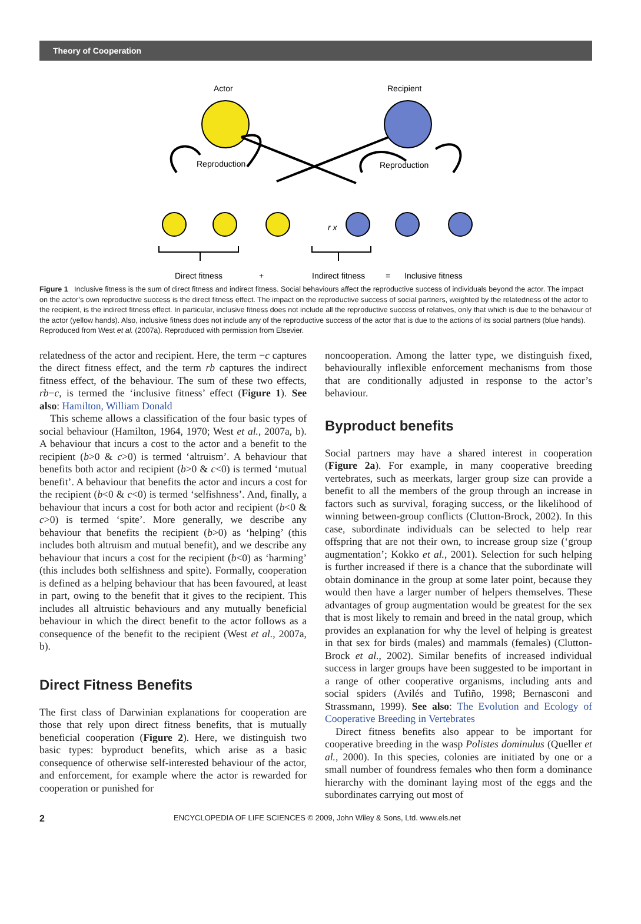Theory of Cooperation
Actor
Recipient
Reproduction
Reproduction
r x
Direct fitness
+
Indirect fitness
=
Inclusive fitness
Figure 1 Inclusive fitness is the sum of direct fitness and indirect fitness. Social behaviours affect the reproductive success of individuals beyond the actor. The impact on the actor’s own reproductive success is the direct fitness effect. The impact on the reproductive success of social partners, weighted by the relatedness of the actor to the recipient, is the indirect fitness effect. In particular, inclusive fitness does not include all the reproductive success of relatives, only that which is due to the behaviour of the actor (yellow hands). Also, inclusive fitness does not include any of the reproductive success of the actor that is due to the actions of its social partners (blue hands). Reproduced from West et al. (2007a). Reproduced with permission from Elsevier.
relatedness of the actor and recipient. Here, the term −c captures the direct fitness effect, and the term rb captures the indirect fitness effect, of the behaviour. The sum of these two effects, rb−c, is termed the ‘inclusive fitness’ effect (Figure 1). See also: Hamilton, William Donald
This scheme allows a classification of the four basic types of social behaviour (Hamilton, 1964, 1970; West et al., 2007a, b). A behaviour that incurs a cost to the actor and a benefit to the recipient (b>0 & c>0) is termed ‘altruism’. A behaviour that benefits both actor and recipient (b>0 & c<0) is termed ‘mutual benefit’. A behaviour that benefits the actor and incurs a cost for the recipient (b<0 & c<0) is termed ‘selfishness’. And, finally, a behaviour that incurs a cost for both actor and recipient (b<0 & c>0) is termed ‘spite’. More generally, we describe any behaviour that benefits the recipient (b>0) as ‘helping’ (this includes both altruism and mutual benefit), and we describe any behaviour that incurs a cost for the recipient (b<0) as ‘harming’ (this includes both selfishness and spite). Formally, cooperation is defined as a helping behaviour that has been favoured, at least in part, owing to the benefit that it gives to the recipient. This includes all altruistic behaviours and any mutually beneficial behaviour in which the direct benefit to the actor follows as a consequence of the benefit to the recipient (West et al., 2007a, b).
Direct Fitness Benefits
The first class of Darwinian explanations for cooperation are those that rely upon direct fitness benefits, that is mutually beneficial cooperation (Figure 2). Here, we distinguish two basic types: byproduct benefits, which arise as a basic consequence of otherwise self-interested behaviour of the actor, and enforcement, for example where the actor is rewarded for cooperation or punished for
noncooperation. Among the latter type, we distinguish fixed, behaviourally inflexible enforcement mechanisms from those that are conditionally adjusted in response to the actor’s behaviour.
Byproduct benefits
Social partners may have a shared interest in cooperation (Figure 2a). For example, in many cooperative breeding vertebrates, such as meerkats, larger group size can provide a benefit to all the members of the group through an increase in factors such as survival, foraging success, or the likelihood of winning between-group conflicts (Clutton-Brock, 2002). In this case, subordinate individuals can be selected to help rear offspring that are not their own, to increase group size (‘group augmentation’; Kokko et al., 2001). Selection for such helping is further increased if there is a chance that the subordinate will obtain dominance in the group at some later point, because they would then have a larger number of helpers themselves. These advantages of group augmentation would be greatest for the sex that is most likely to remain and breed in the natal group, which provides an explanation for why the level of helping is greatest in that sex for birds (males) and mammals (females) (Clutton-Brock et al., 2002). Similar benefits of increased individual success in larger groups have been suggested to be important in a range of other cooperative organisms, including ants and social spiders (Avilés and Tufiño, 1998; Bernasconi and Strassmann, 1999). See also: The Evolution and Ecology of Cooperative Breeding in Vertebrates
Direct fitness benefits also appear to be important for cooperative breeding in the wasp Polistes dominulus (Queller et al., 2000). In this species, colonies are initiated by one or a small number of foundress females who then form a dominance hierarchy with the dominant laying most of the eggs and the subordinates carrying out most of
2 ENCYCLOPEDIA OF LIFE SCIENCES © 2009, John Wiley & Sons, Ltd. www.els.net